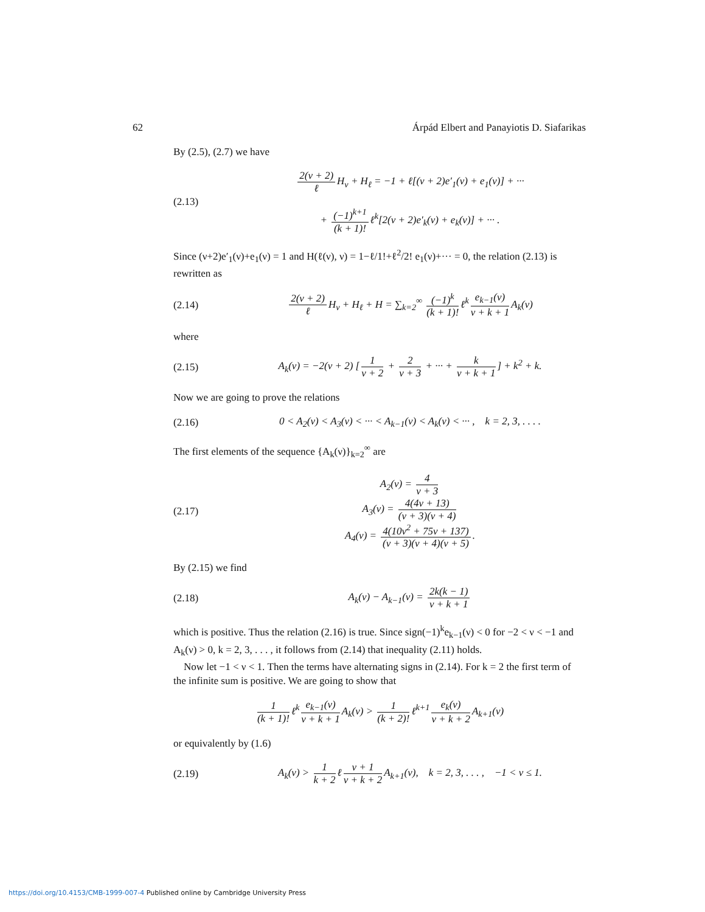62 Árpád Elbert and Panayiotis D. Siafarikas
By (2.5), (2.7) we have
(2.13)
2(ν + 2) ℓ H<sub>ν</sub> + H<sub>ℓ</sub> = −1 + ℓ[(ν + 2)e′<sub>1</sub>(ν) + e<sub>1</sub>(ν)] + ···
+ (−1)<sup>k+1</sup> (k + 1)! ℓ<sup>k</sup>[2(ν + 2)e′<sub>k</sub>(ν) + e<sub>k</sub>(ν)] + ··· .
Since (ν+2)e′<sub>1</sub>(ν)+e<sub>1</sub>(ν) = 1 and H(ℓ(ν), ν) = 1−ℓ/1!+ℓ<sup>2</sup>/2! e<sub>1</sub>(ν)+··· = 0, the relation (2.13) is rewritten as
(2.14)
2(ν + 2) ℓ H<sub>ν</sub> + H<sub>ℓ</sub> + H = ∑<sub>k=2</sub><sup>∞</sup> (−1)<sup>k</sup> (k + 1)! ℓ<sup>k</sup> e<sub>k−1</sub>(ν) ν + k + 1 A<sub>k</sub>(ν)
where
(2.15)
A<sub>k</sub>(ν) = −2(ν + 2) [1 ν + 2 + 2 ν + 3 + ··· + k ν + k + 1] + k<sup>2</sup> + k.
Now we are going to prove the relations
(2.16)
0 < A<sub>2</sub>(ν) < A<sub>3</sub>(ν) < ··· < A<sub>k−1</sub>(ν) < A<sub>k</sub>(ν) < ··· , k = 2, 3, . . . .
The first elements of the sequence {A<sub>k</sub>(ν)}<sub>k=2</sub><sup>∞</sup> are
(2.17)
A<sub>2</sub>(ν) = 4 ν + 3
A<sub>3</sub>(ν) = 4(4ν + 13) (ν + 3)(ν + 4)
A<sub>4</sub>(ν) = 4(10ν<sup>2</sup> + 75ν + 137) (ν + 3)(ν + 4)(ν + 5).
By (2.15) we find
(2.18)
A<sub>k</sub>(ν) − A<sub>k−1</sub>(ν) = 2k(k − 1) ν + k + 1
which is positive. Thus the relation (2.16) is true. Since sign(−1)<sup>k</sup>e<sub>k−1</sub>(ν) < 0 for −2 < ν < −1 and A<sub>k</sub>(ν) > 0, k = 2, 3, . . . , it follows from (2.14) that inequality (2.11) holds.
Now let −1 < ν < 1. Then the terms have alternating signs in (2.14). For k = 2 the first term of the infinite sum is positive. We are going to show that
1 (k + 1)! ℓ<sup>k</sup> e<sub>k−1</sub>(ν) ν + k + 1 A<sub>k</sub>(ν) > 1 (k + 2)! ℓ<sup>k+1</sup> e<sub>k</sub>(ν) ν + k + 2 A<sub>k+1</sub>(ν)
or equivalently by (1.6)
(2.19)
A<sub>k</sub>(ν) > 1 k + 2 ℓ ν + 1 ν + k + 2 A<sub>k+1</sub>(ν), k = 2, 3, . . . , −1 < ν ≤ 1.
https://doi.org/10.4153/CMB-1999-007-4 Published online by Cambridge University Press